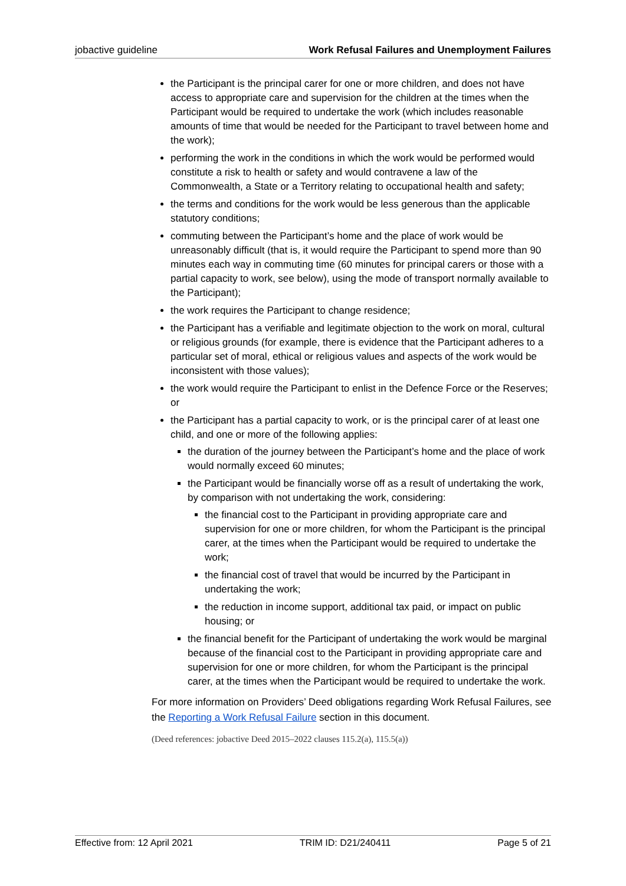jobactive guideline Work Refusal Failures and Unemployment Failures
the Participant is the principal carer for one or more children, and does not have access to appropriate care and supervision for the children at the times when the Participant would be required to undertake the work (which includes reasonable amounts of time that would be needed for the Participant to travel between home and the work);
performing the work in the conditions in which the work would be performed would constitute a risk to health or safety and would contravene a law of the Commonwealth, a State or a Territory relating to occupational health and safety;
the terms and conditions for the work would be less generous than the applicable statutory conditions;
commuting between the Participant’s home and the place of work would be unreasonably difficult (that is, it would require the Participant to spend more than 90 minutes each way in commuting time (60 minutes for principal carers or those with a partial capacity to work, see below), using the mode of transport normally available to the Participant);
the work requires the Participant to change residence;
the Participant has a verifiable and legitimate objection to the work on moral, cultural or religious grounds (for example, there is evidence that the Participant adheres to a particular set of moral, ethical or religious values and aspects of the work would be inconsistent with those values);
the work would require the Participant to enlist in the Defence Force or the Reserves; or
the Participant has a partial capacity to work, or is the principal carer of at least one child, and one or more of the following applies:
the duration of the journey between the Participant’s home and the place of work would normally exceed 60 minutes;
the Participant would be financially worse off as a result of undertaking the work, by comparison with not undertaking the work, considering:
the financial cost to the Participant in providing appropriate care and supervision for one or more children, for whom the Participant is the principal carer, at the times when the Participant would be required to undertake the work;
the financial cost of travel that would be incurred by the Participant in undertaking the work;
the reduction in income support, additional tax paid, or impact on public housing; or
the financial benefit for the Participant of undertaking the work would be marginal because of the financial cost to the Participant in providing appropriate care and supervision for one or more children, for whom the Participant is the principal carer, at the times when the Participant would be required to undertake the work.
For more information on Providers’ Deed obligations regarding Work Refusal Failures, see the Reporting a Work Refusal Failure section in this document.
(Deed references: jobactive Deed 2015–2022 clauses 115.2(a), 115.5(a))
Effective from: 12 April 2021 TRIM ID: D21/240411 Page 5 of 21